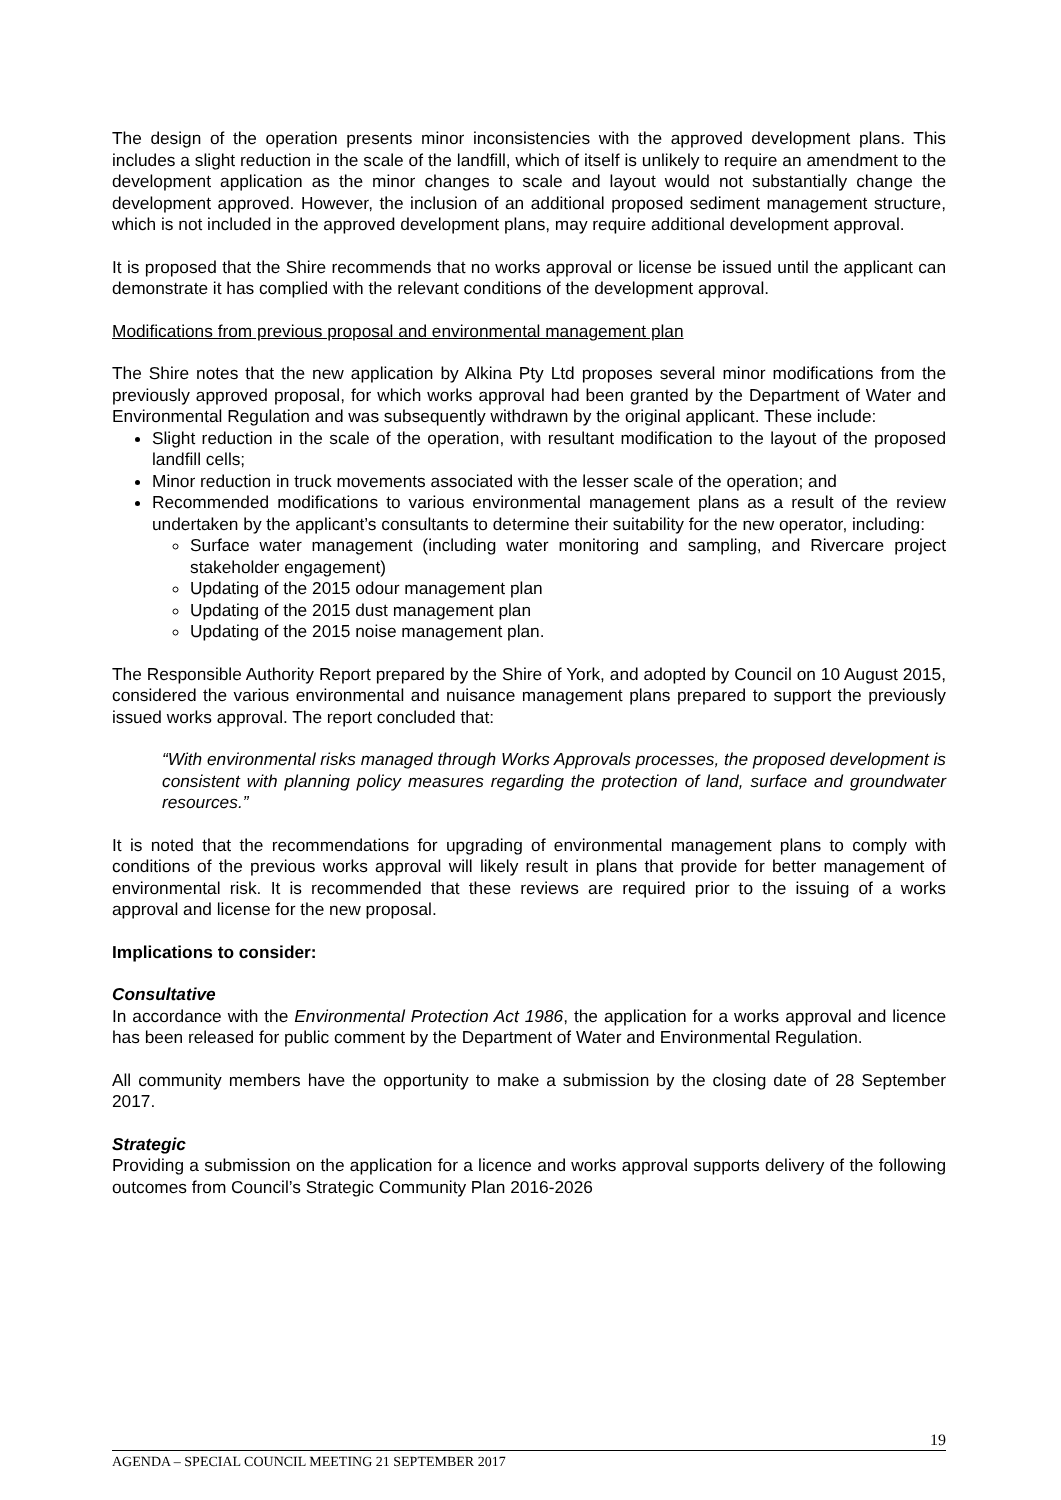The design of the operation presents minor inconsistencies with the approved development plans. This includes a slight reduction in the scale of the landfill, which of itself is unlikely to require an amendment to the development application as the minor changes to scale and layout would not substantially change the development approved. However, the inclusion of an additional proposed sediment management structure, which is not included in the approved development plans, may require additional development approval.
It is proposed that the Shire recommends that no works approval or license be issued until the applicant can demonstrate it has complied with the relevant conditions of the development approval.
Modifications from previous proposal and environmental management plan
The Shire notes that the new application by Alkina Pty Ltd proposes several minor modifications from the previously approved proposal, for which works approval had been granted by the Department of Water and Environmental Regulation and was subsequently withdrawn by the original applicant. These include:
Slight reduction in the scale of the operation, with resultant modification to the layout of the proposed landfill cells;
Minor reduction in truck movements associated with the lesser scale of the operation; and
Recommended modifications to various environmental management plans as a result of the review undertaken by the applicant’s consultants to determine their suitability for the new operator, including:
Surface water management (including water monitoring and sampling, and Rivercare project stakeholder engagement)
Updating of the 2015 odour management plan
Updating of the 2015 dust management plan
Updating of the 2015 noise management plan.
The Responsible Authority Report prepared by the Shire of York, and adopted by Council on 10 August 2015, considered the various environmental and nuisance management plans prepared to support the previously issued works approval. The report concluded that:
“With environmental risks managed through Works Approvals processes, the proposed development is consistent with planning policy measures regarding the protection of land, surface and groundwater resources.”
It is noted that the recommendations for upgrading of environmental management plans to comply with conditions of the previous works approval will likely result in plans that provide for better management of environmental risk. It is recommended that these reviews are required prior to the issuing of a works approval and license for the new proposal.
Implications to consider:
Consultative
In accordance with the Environmental Protection Act 1986, the application for a works approval and licence has been released for public comment by the Department of Water and Environmental Regulation.
All community members have the opportunity to make a submission by the closing date of 28 September 2017.
Strategic
Providing a submission on the application for a licence and works approval supports delivery of the following outcomes from Council’s Strategic Community Plan 2016-2026
19
AGENDA – SPECIAL COUNCIL MEETING 21 SEPTEMBER 2017